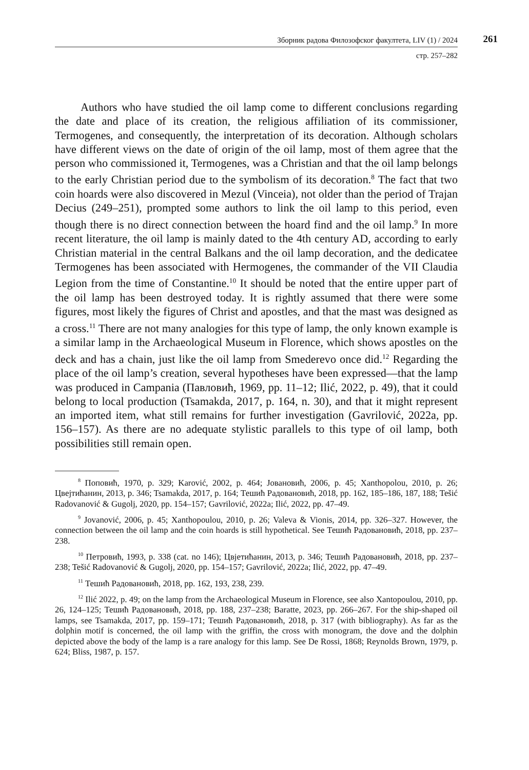Зборник радова Филозофског факултета, LIV (1) / 2024
261
стр. 257–282
Authors who have studied the oil lamp come to different conclusions regarding the date and place of its creation, the religious affiliation of its commissioner, Termogenes, and consequently, the interpretation of its decoration. Although scholars have different views on the date of origin of the oil lamp, most of them agree that the person who commissioned it, Termogenes, was a Christian and that the oil lamp belongs to the early Christian period due to the symbolism of its decoration.<sup>8</sup> The fact that two coin hoards were also discovered in Mezul (Vinceia), not older than the period of Trajan Decius (249–251), prompted some authors to link the oil lamp to this period, even though there is no direct connection between the hoard find and the oil lamp.<sup>9</sup> In more recent literature, the oil lamp is mainly dated to the 4th century AD, according to early Christian material in the central Balkans and the oil lamp decoration, and the dedicatee Termogenes has been associated with Hermogenes, the commander of the VII Claudia Legion from the time of Constantine.<sup>10</sup> It should be noted that the entire upper part of the oil lamp has been destroyed today. It is rightly assumed that there were some figures, most likely the figures of Christ and apostles, and that the mast was designed as a cross.<sup>11</sup> There are not many analogies for this type of lamp, the only known example is a similar lamp in the Archaeological Museum in Florence, which shows apostles on the deck and has a chain, just like the oil lamp from Smederevo once did.<sup>12</sup> Regarding the place of the oil lamp’s creation, several hypotheses have been expressed—that the lamp was produced in Campania (Павловић, 1969, pp. 11–12; Ilić, 2022, p. 49), that it could belong to local production (Tsamakda, 2017, p. 164, n. 30), and that it might represent an imported item, what still remains for further investigation (Gavrilović, 2022a, pp. 156–157). As there are no adequate stylistic parallels to this type of oil lamp, both possibilities still remain open.
<sup>8</sup> Поповић, 1970, p. 329; Karović, 2002, p. 464; Јовановић, 2006, p. 45; Xanthopolou, 2010, p. 26; Цвејтићанин, 2013, p. 346; Tsamakda, 2017, p. 164; Тешић Радовановић, 2018, pp. 162, 185–186, 187, 188; Tešić Radovanović & Gugolj, 2020, pp. 154–157; Gavrilović, 2022a; Ilić, 2022, pp. 47–49.
<sup>9</sup> Jovanović, 2006, p. 45; Xanthopoulou, 2010, p. 26; Valeva & Vionis, 2014, pp. 326–327. However, the connection between the oil lamp and the coin hoards is still hypothetical. See Тешић Радовановић, 2018, pp. 237–238.
<sup>10</sup> Петровић, 1993, p. 338 (cat. no 146); Цвјетићанин, 2013, p. 346; Тешић Радовановић, 2018, pp. 237–238; Tešić Radovanović & Gugolj, 2020, pp. 154–157; Gavrilović, 2022a; Ilić, 2022, pp. 47–49.
<sup>11</sup> Тешић Радовановић, 2018, pp. 162, 193, 238, 239.
<sup>12</sup> Ilić 2022, p. 49; on the lamp from the Archaeological Museum in Florence, see also Xantopoulou, 2010, pp. 26, 124–125; Тешић Радовановић, 2018, pp. 188, 237–238; Baratte, 2023, pp. 266–267. For the ship-shaped oil lamps, see Tsamakda, 2017, pp. 159–171; Тешић Радовановић, 2018, p. 317 (with bibliography). As far as the dolphin motif is concerned, the oil lamp with the griffin, the cross with monogram, the dove and the dolphin depicted above the body of the lamp is a rare analogy for this lamp. See De Rossi, 1868; Reynolds Brown, 1979, p. 624; Bliss, 1987, p. 157.